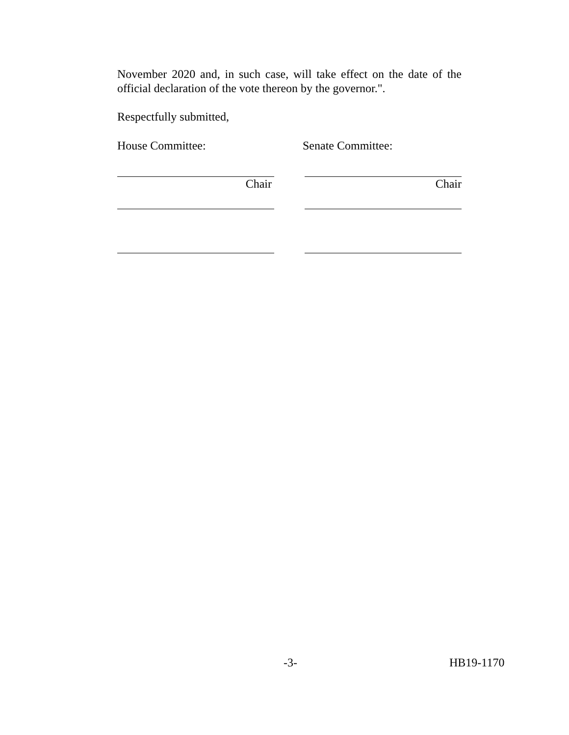November 2020 and, in such case, will take effect on the date of the official declaration of the vote thereon by the governor.".
Respectfully submitted,
House Committee: Senate Committee:
Chair Chair
-3- HB19-1170